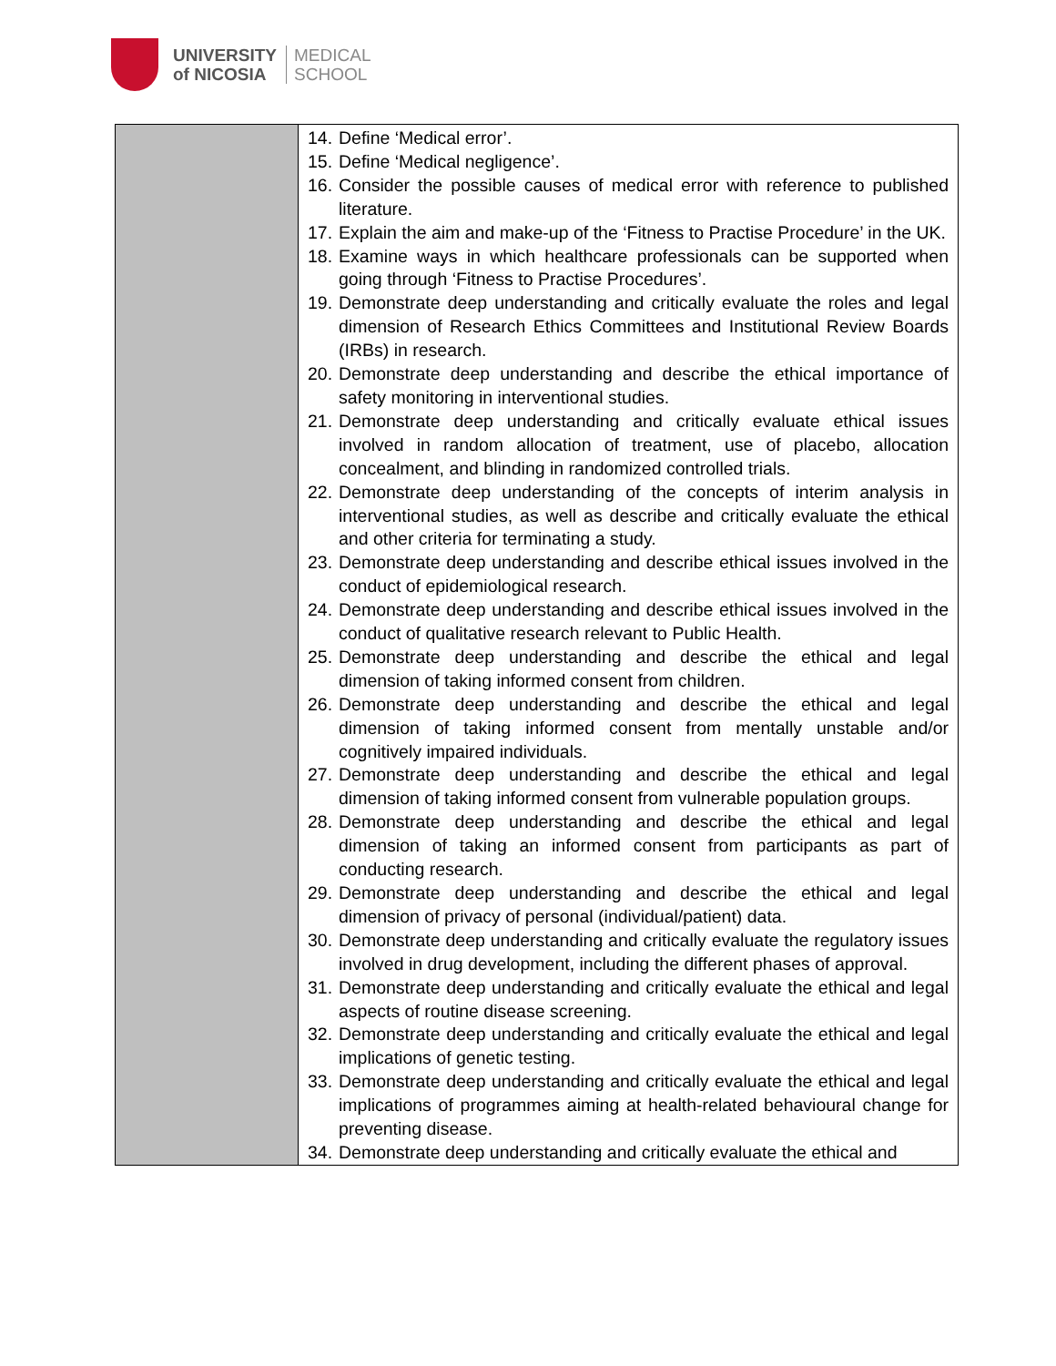UNIVERSITY
of NICOSIA
MEDICAL
SCHOOL
| | 14. Define ‘Medical error’. 15. Define ‘Medical negligence’. 16. Consider the possible causes of medical error with reference to published literature. 17. Explain the aim and make-up of the ‘Fitness to Practise Procedure’ in the UK. 18. Examine ways in which healthcare professionals can be supported when going through ‘Fitness to Practise Procedures’. 19. Demonstrate deep understanding and critically evaluate the roles and legal dimension of Research Ethics Committees and Institutional Review Boards (IRBs) in research. 20. Demonstrate deep understanding and describe the ethical importance of safety monitoring in interventional studies. 21. Demonstrate deep understanding and critically evaluate ethical issues involved in random allocation of treatment, use of placebo, allocation concealment, and blinding in randomized controlled trials. 22. Demonstrate deep understanding of the concepts of interim analysis in interventional studies, as well as describe and critically evaluate the ethical and other criteria for terminating a study. 23. Demonstrate deep understanding and describe ethical issues involved in the conduct of epidemiological research. 24. Demonstrate deep understanding and describe ethical issues involved in the conduct of qualitative research relevant to Public Health. 25. Demonstrate deep understanding and describe the ethical and legal dimension of taking informed consent from children. 26. Demonstrate deep understanding and describe the ethical and legal dimension of taking informed consent from mentally unstable and/or cognitively impaired individuals. 27. Demonstrate deep understanding and describe the ethical and legal dimension of taking informed consent from vulnerable population groups. 28. Demonstrate deep understanding and describe the ethical and legal dimension of taking an informed consent from participants as part of conducting research. 29. Demonstrate deep understanding and describe the ethical and legal dimension of privacy of personal (individual/patient) data. 30. Demonstrate deep understanding and critically evaluate the regulatory issues involved in drug development, including the different phases of approval. 31. Demonstrate deep understanding and critically evaluate the ethical and legal aspects of routine disease screening. 32. Demonstrate deep understanding and critically evaluate the ethical and legal implications of genetic testing. 33. Demonstrate deep understanding and critically evaluate the ethical and legal implications of programmes aiming at health-related behavioural change for preventing disease. 34. Demonstrate deep understanding and critically evaluate the ethical and |